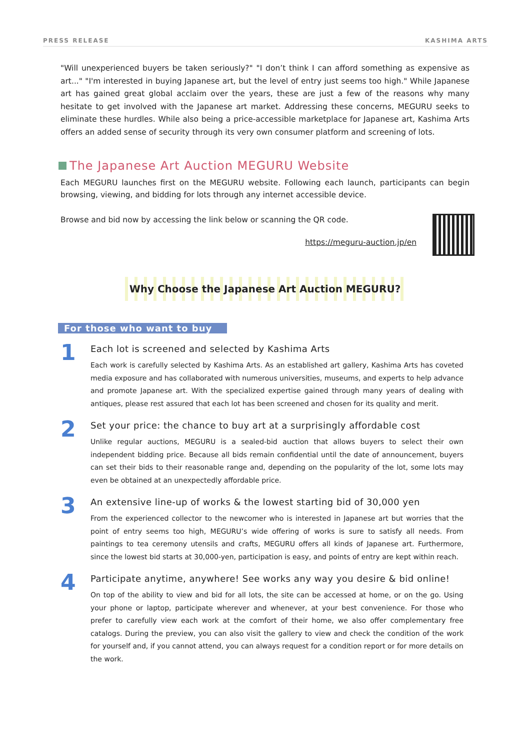PRESS RELEASE KASHIMA ARTS
"Will unexperienced buyers be taken seriously?" "I don’t think I can afford something as expensive as art..." "I'm interested in buying Japanese art, but the level of entry just seems too high." While Japanese art has gained great global acclaim over the years, these are just a few of the reasons why many hesitate to get involved with the Japanese art market. Addressing these concerns, MEGURU seeks to eliminate these hurdles. While also being a price-accessible marketplace for Japanese art, Kashima Arts offers an added sense of security through its very own consumer platform and screening of lots.
The Japanese Art Auction MEGURU Website
Each MEGURU launches first on the MEGURU website. Following each launch, participants can begin browsing, viewing, and bidding for lots through any internet accessible device.
Browse and bid now by accessing the link below or scanning the QR code.
https://meguru-auction.jp/en
Why Choose the Japanese Art Auction MEGURU?
For those who want to buy
1
Each lot is screened and selected by Kashima Arts
Each work is carefully selected by Kashima Arts. As an established art gallery, Kashima Arts has coveted media exposure and has collaborated with numerous universities, museums, and experts to help advance and promote Japanese art. With the specialized expertise gained through many years of dealing with antiques, please rest assured that each lot has been screened and chosen for its quality and merit.
2
Set your price: the chance to buy art at a surprisingly affordable cost
Unlike regular auctions, MEGURU is a sealed-bid auction that allows buyers to select their own independent bidding price. Because all bids remain confidential until the date of announcement, buyers can set their bids to their reasonable range and, depending on the popularity of the lot, some lots may even be obtained at an unexpectedly affordable price.
3
An extensive line-up of works & the lowest starting bid of 30,000 yen
From the experienced collector to the newcomer who is interested in Japanese art but worries that the point of entry seems too high, MEGURU’s wide offering of works is sure to satisfy all needs. From paintings to tea ceremony utensils and crafts, MEGURU offers all kinds of Japanese art. Furthermore, since the lowest bid starts at 30,000-yen, participation is easy, and points of entry are kept within reach.
4
Participate anytime, anywhere! See works any way you desire & bid online!
On top of the ability to view and bid for all lots, the site can be accessed at home, or on the go. Using your phone or laptop, participate wherever and whenever, at your best convenience. For those who prefer to carefully view each work at the comfort of their home, we also offer complementary free catalogs. During the preview, you can also visit the gallery to view and check the condition of the work for yourself and, if you cannot attend, you can always request for a condition report or for more details on the work.